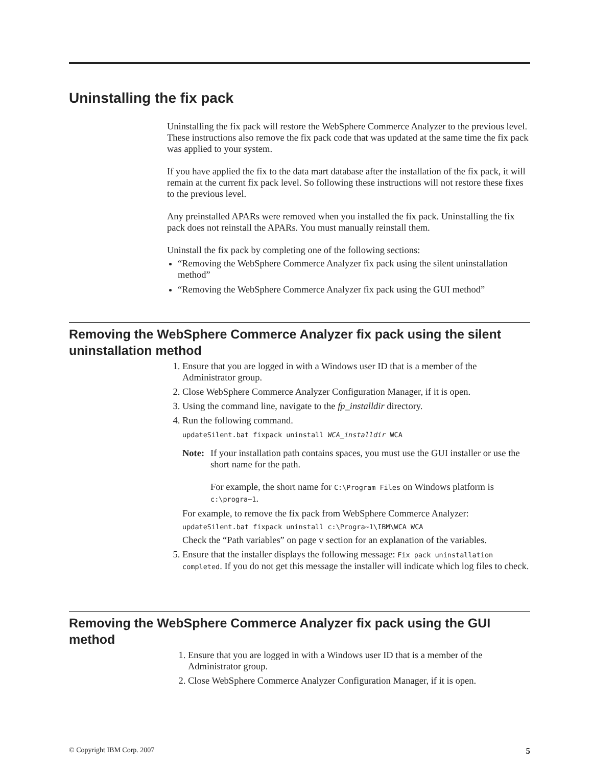Uninstalling the fix pack
Uninstalling the fix pack will restore the WebSphere Commerce Analyzer to the previous level. These instructions also remove the fix pack code that was updated at the same time the fix pack was applied to your system.
If you have applied the fix to the data mart database after the installation of the fix pack, it will remain at the current fix pack level. So following these instructions will not restore these fixes to the previous level.
Any preinstalled APARs were removed when you installed the fix pack. Uninstalling the fix pack does not reinstall the APARs. You must manually reinstall them.
Uninstall the fix pack by completing one of the following sections:
“Removing the WebSphere Commerce Analyzer fix pack using the silent uninstallation method”
“Removing the WebSphere Commerce Analyzer fix pack using the GUI method”
Removing the WebSphere Commerce Analyzer fix pack using the silent uninstallation method
1. Ensure that you are logged in with a Windows user ID that is a member of the Administrator group.
2. Close WebSphere Commerce Analyzer Configuration Manager, if it is open.
3. Using the command line, navigate to the fp_installdir directory.
4. Run the following command.
updateSilent.bat fixpack uninstall WCA_installdir WCA
Note:
If your installation path contains spaces, you must use the GUI installer or use the short name for the path.
For example, the short name for C:\Program Files on Windows platform is c:\progra~1.
For example, to remove the fix pack from WebSphere Commerce Analyzer:
updateSilent.bat fixpack uninstall c:\Progra~1\IBM\WCA WCA
Check the “Path variables” on page v section for an explanation of the variables.
5. Ensure that the installer displays the following message: Fix pack uninstallation completed. If you do not get this message the installer will indicate which log files to check.
Removing the WebSphere Commerce Analyzer fix pack using the GUI method
1. Ensure that you are logged in with a Windows user ID that is a member of the Administrator group.
2. Close WebSphere Commerce Analyzer Configuration Manager, if it is open.
© Copyright IBM Corp. 2007 5